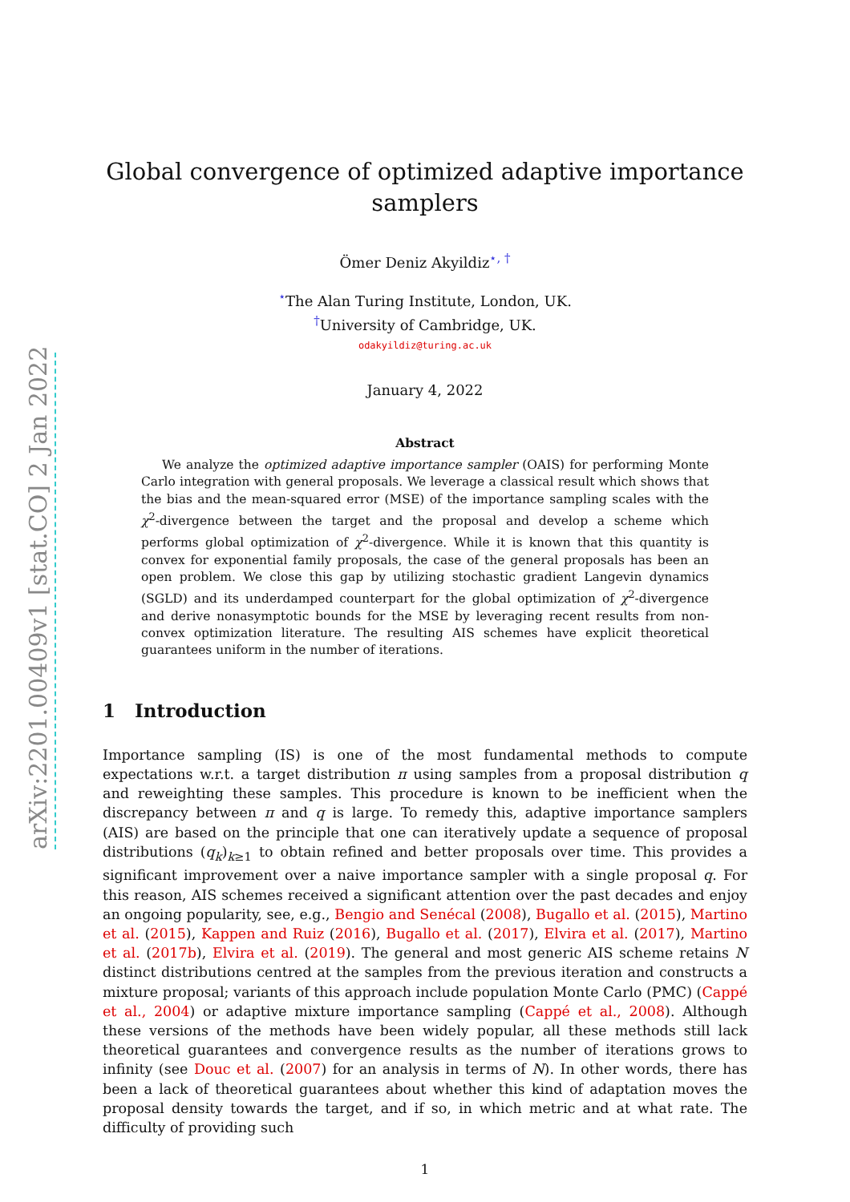arXiv:2201.00409v1 [stat.CO] 2 Jan 2022
Global convergence of optimized adaptive importance samplers
Ömer Deniz Akyildiz<sup>⋆, †</sup>
<sup>⋆</sup>The Alan Turing Institute, London, UK.
<sup>†</sup> University of Cambridge, UK.
odakyildiz@turing.ac.uk
January 4, 2022
Abstract
We analyze the optimized adaptive importance sampler (OAIS) for performing Monte Carlo integration with general proposals. We leverage a classical result which shows that the bias and the mean-squared error (MSE) of the importance sampling scales with the χ<sup>2</sup>-divergence between the target and the proposal and develop a scheme which performs global optimization of χ<sup>2</sup>-divergence. While it is known that this quantity is convex for exponential family proposals, the case of the general proposals has been an open problem. We close this gap by utilizing stochastic gradient Langevin dynamics (SGLD) and its underdamped counterpart for the global optimization of χ<sup>2</sup>-divergence and derive nonasymptotic bounds for the MSE by leveraging recent results from non-convex optimization literature. The resulting AIS schemes have explicit theoretical guarantees uniform in the number of iterations.
1 Introduction
Importance sampling (IS) is one of the most fundamental methods to compute expectations w.r.t. a target distribution π using samples from a proposal distribution q and reweighting these samples. This procedure is known to be inefficient when the discrepancy between π and q is large. To remedy this, adaptive importance samplers (AIS) are based on the principle that one can iteratively update a sequence of proposal distributions (q<sub>k</sub>)<sub>k≥1</sub> to obtain refined and better proposals over time. This provides a significant improvement over a naive importance sampler with a single proposal q. For this reason, AIS schemes received a significant attention over the past decades and enjoy an ongoing popularity, see, e.g., Bengio and Senécal (2008), Bugallo et al. (2015), Martino et al. (2015), Kappen and Ruiz (2016), Bugallo et al. (2017), Elvira et al. (2017), Martino et al. (2017b), Elvira et al. (2019). The general and most generic AIS scheme retains N distinct distributions centred at the samples from the previous iteration and constructs a mixture proposal; variants of this approach include population Monte Carlo (PMC) (Cappé et al., 2004) or adaptive mixture importance sampling (Cappé et al., 2008). Although these versions of the methods have been widely popular, all these methods still lack theoretical guarantees and convergence results as the number of iterations grows to infinity (see Douc et al. (2007) for an analysis in terms of N). In other words, there has been a lack of theoretical guarantees about whether this kind of adaptation moves the proposal density towards the target, and if so, in which metric and at what rate. The difficulty of providing such
1